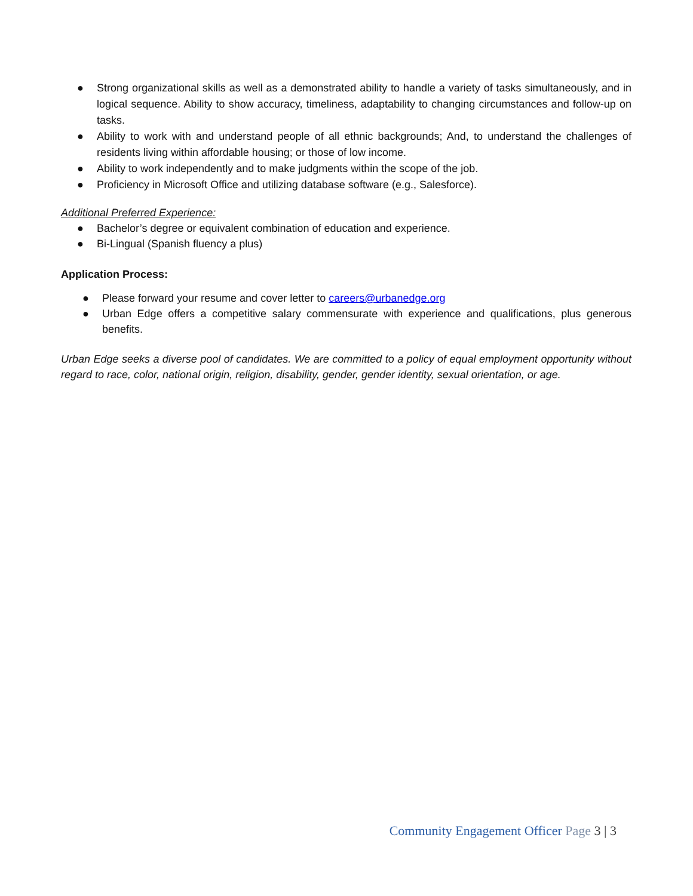● Strong organizational skills as well as a demonstrated ability to handle a variety of tasks simultaneously, and in logical sequence. Ability to show accuracy, timeliness, adaptability to changing circumstances and follow-up on tasks.
● Ability to work with and understand people of all ethnic backgrounds; And, to understand the challenges of residents living within affordable housing; or those of low income.
● Ability to work independently and to make judgments within the scope of the job.
● Proficiency in Microsoft Office and utilizing database software (e.g., Salesforce).
Additional Preferred Experience:
● Bachelor’s degree or equivalent combination of education and experience.
● Bi-Lingual (Spanish fluency a plus)
Application Process:
● Please forward your resume and cover letter to careers@urbanedge.org
● Urban Edge offers a competitive salary commensurate with experience and qualifications, plus generous benefits.
Urban Edge seeks a diverse pool of candidates. We are committed to a policy of equal employment opportunity without regard to race, color, national origin, religion, disability, gender, gender identity, sexual orientation, or age.
Community Engagement Officer Page 3 | 3